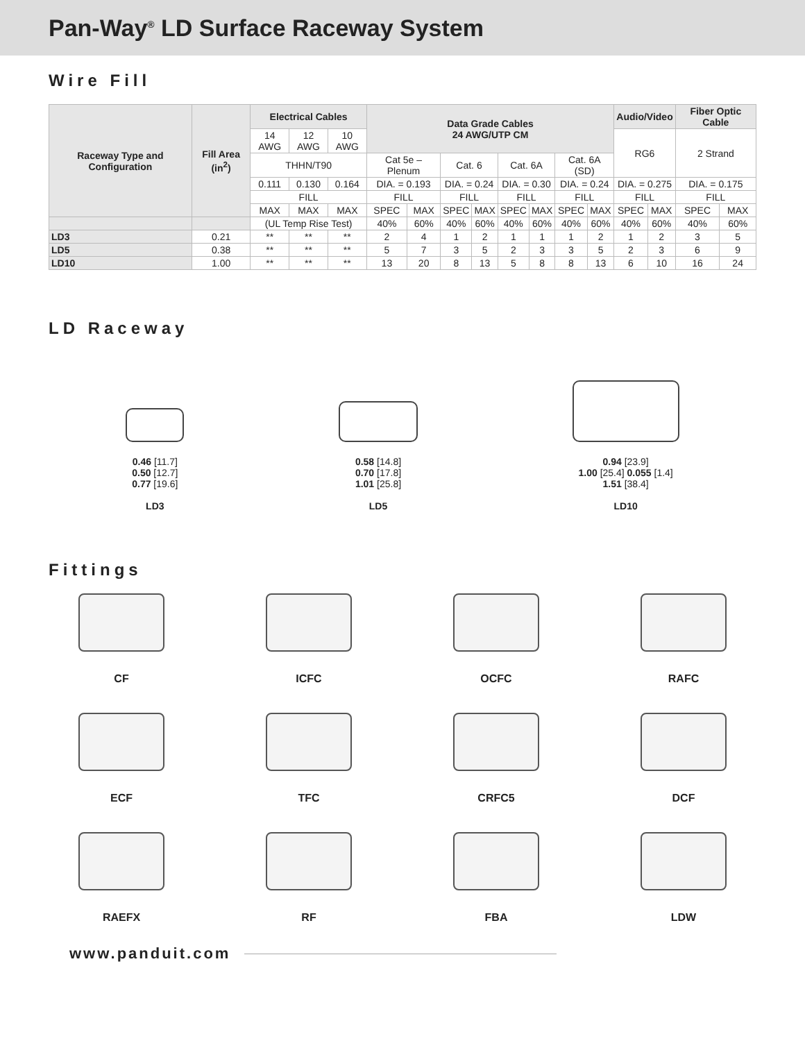Pan-Way<sup>®</sup> LD Surface Raceway System
Wire Fill
| Raceway Type and Configuration | Fill Area (in<sup>2</sup>) | Electrical Cables | | | Data Grade Cables 24 AWG/UTP CM | | | | | | | | Audio/Video | | Fiber Optic Cable | |
| --- | --- | --- | --- | --- | --- | --- | --- | --- | --- | --- | --- | --- | --- | --- | --- | --- |
| | | 14 AWG | 12 AWG | 10 AWG | | | | | | | | | RG6 | | 2 Strand | |
| | | THHN/T90 | | | Cat 5e – Plenum | | Cat. 6 | | Cat. 6A | | Cat. 6A (SD) | | | | | |
| | | 0.111 | 0.130 | 0.164 | DIA. = 0.193 | | DIA. = 0.24 | | DIA. = 0.30 | | DIA. = 0.24 | | DIA. = 0.275 | | DIA. = 0.175 | |
| | | FILL | | | FILL | | FILL | | FILL | | FILL | | FILL | | FILL | |
| | | MAX | MAX | MAX | SPEC | MAX | SPEC | MAX | SPEC | MAX | SPEC | MAX | SPEC | MAX | SPEC | MAX |
| | | (UL Temp Rise Test) | | | 40% | 60% | 40% | 60% | 40% | 60% | 40% | 60% | 40% | 60% | 40% | 60% |
| LD3 | 0.21 | ** | ** | ** | 2 | 4 | 1 | 2 | 1 | 1 | 1 | 2 | 1 | 2 | 3 | 5 |
| LD5 | 0.38 | ** | ** | ** | 5 | 7 | 3 | 5 | 2 | 3 | 3 | 5 | 2 | 3 | 6 | 9 |
| LD10 | 1.00 | ** | ** | ** | 13 | 20 | 8 | 13 | 5 | 8 | 8 | 13 | 6 | 10 | 16 | 24 |
LD Raceway
0.46 [11.7]
0.50 [12.7]
0.77 [19.6]
LD3
0.58 [14.8]
0.70 [17.8]
1.01 [25.8]
LD5
0.94 [23.9]
1.00 [25.4] 0.055 [1.4]
1.51 [38.4]
LD10
Fittings
CF
ICFC
OCFC
RAFC
ECF
TFC
CRFC5
DCF
RAEFX
RF
FBA
LDW
www.panduit.com